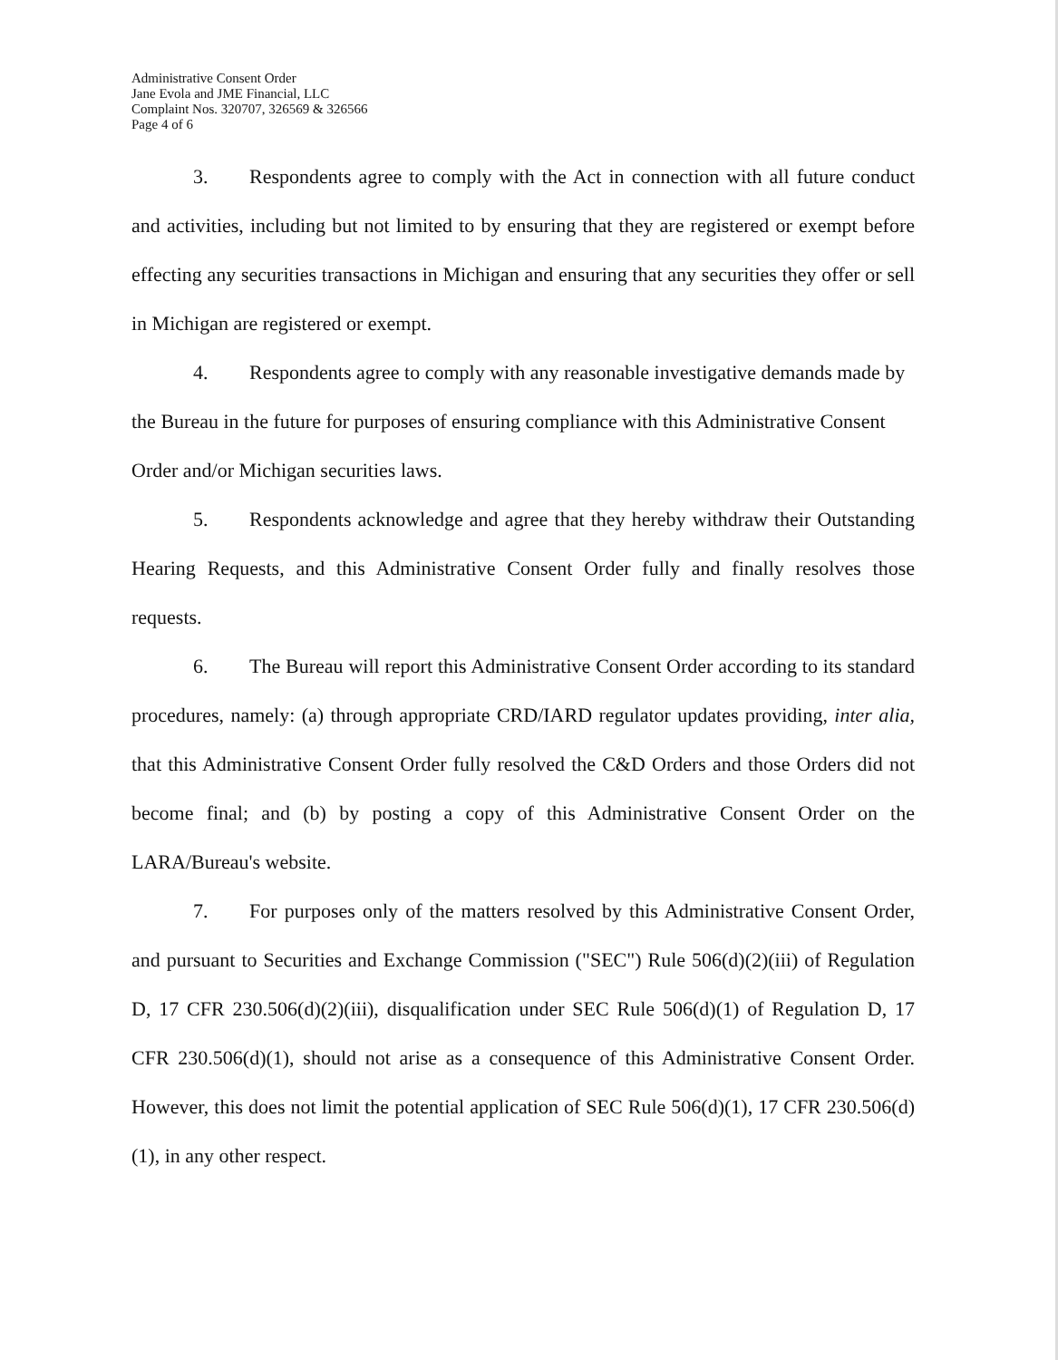Administrative Consent Order
Jane Evola and JME Financial, LLC
Complaint Nos. 320707, 326569 & 326566
Page 4 of 6
3. Respondents agree to comply with the Act in connection with all future conduct and activities, including but not limited to by ensuring that they are registered or exempt before effecting any securities transactions in Michigan and ensuring that any securities they offer or sell in Michigan are registered or exempt.
4. Respondents agree to comply with any reasonable investigative demands made by the Bureau in the future for purposes of ensuring compliance with this Administrative Consent Order and/or Michigan securities laws.
5. Respondents acknowledge and agree that they hereby withdraw their Outstanding Hearing Requests, and this Administrative Consent Order fully and finally resolves those requests.
6. The Bureau will report this Administrative Consent Order according to its standard procedures, namely: (a) through appropriate CRD/IARD regulator updates providing, inter alia, that this Administrative Consent Order fully resolved the C&D Orders and those Orders did not become final; and (b) by posting a copy of this Administrative Consent Order on the LARA/Bureau's website.
7. For purposes only of the matters resolved by this Administrative Consent Order, and pursuant to Securities and Exchange Commission ("SEC") Rule 506(d)(2)(iii) of Regulation D, 17 CFR 230.506(d)(2)(iii), disqualification under SEC Rule 506(d)(1) of Regulation D, 17 CFR 230.506(d)(1), should not arise as a consequence of this Administrative Consent Order. However, this does not limit the potential application of SEC Rule 506(d)(1), 17 CFR 230.506(d)(1), in any other respect.